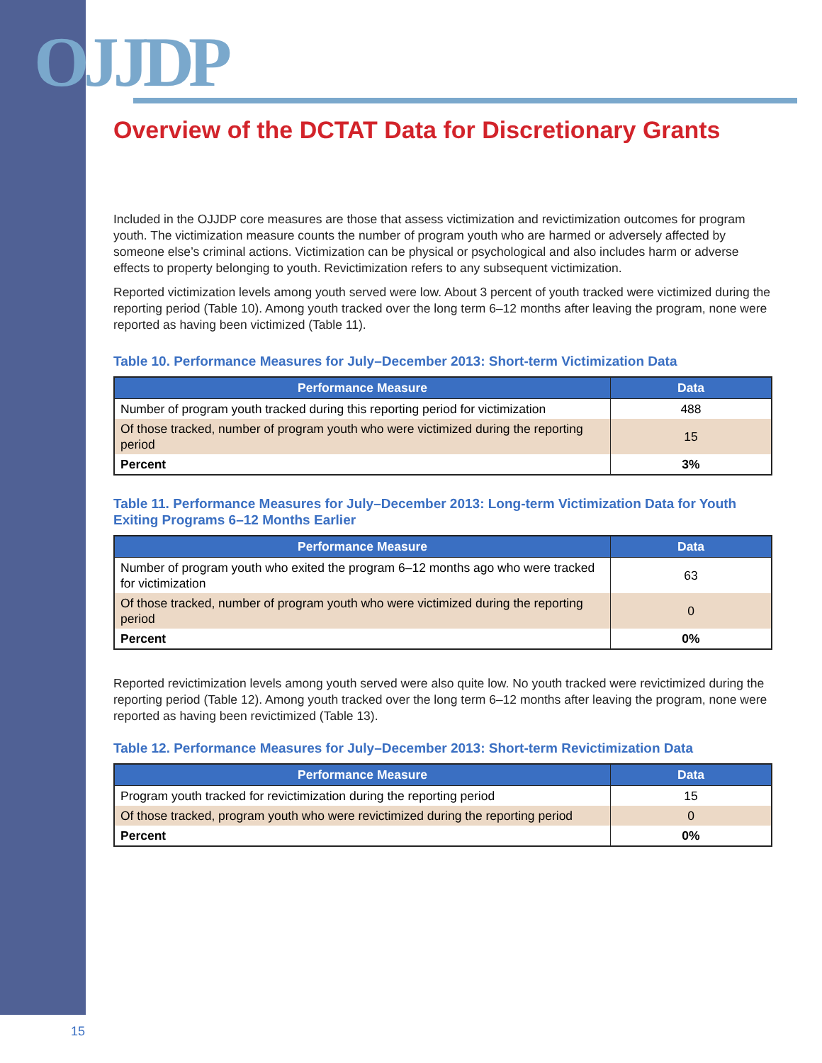OJJDP
Overview of the DCTAT Data for Discretionary Grants
Included in the OJJDP core measures are those that assess victimization and revictimization outcomes for program youth. The victimization measure counts the number of program youth who are harmed or adversely affected by someone else’s criminal actions. Victimization can be physical or psychological and also includes harm or adverse effects to property belonging to youth. Revictimization refers to any subsequent victimization.
Reported victimization levels among youth served were low. About 3 percent of youth tracked were victimized during the reporting period (Table 10). Among youth tracked over the long term 6–12 months after leaving the program, none were reported as having been victimized (Table 11).
Table 10. Performance Measures for July–December 2013: Short-term Victimization Data
| Performance Measure | Data |
| --- | --- |
| Number of program youth tracked during this reporting period for victimization | 488 |
| Of those tracked, number of program youth who were victimized during the reporting period | 15 |
| Percent | 3% |
Table 11. Performance Measures for July–December 2013: Long-term Victimization Data for Youth Exiting Programs 6–12 Months Earlier
| Performance Measure | Data |
| --- | --- |
| Number of program youth who exited the program 6–12 months ago who were tracked for victimization | 63 |
| Of those tracked, number of program youth who were victimized during the reporting period | 0 |
| Percent | 0% |
Reported revictimization levels among youth served were also quite low. No youth tracked were revictimized during the reporting period (Table 12). Among youth tracked over the long term 6–12 months after leaving the program, none were reported as having been revictimized (Table 13).
Table 12. Performance Measures for July–December 2013: Short-term Revictimization Data
| Performance Measure | Data |
| --- | --- |
| Program youth tracked for revictimization during the reporting period | 15 |
| Of those tracked, program youth who were revictimized during the reporting period | 0 |
| Percent | 0% |
15